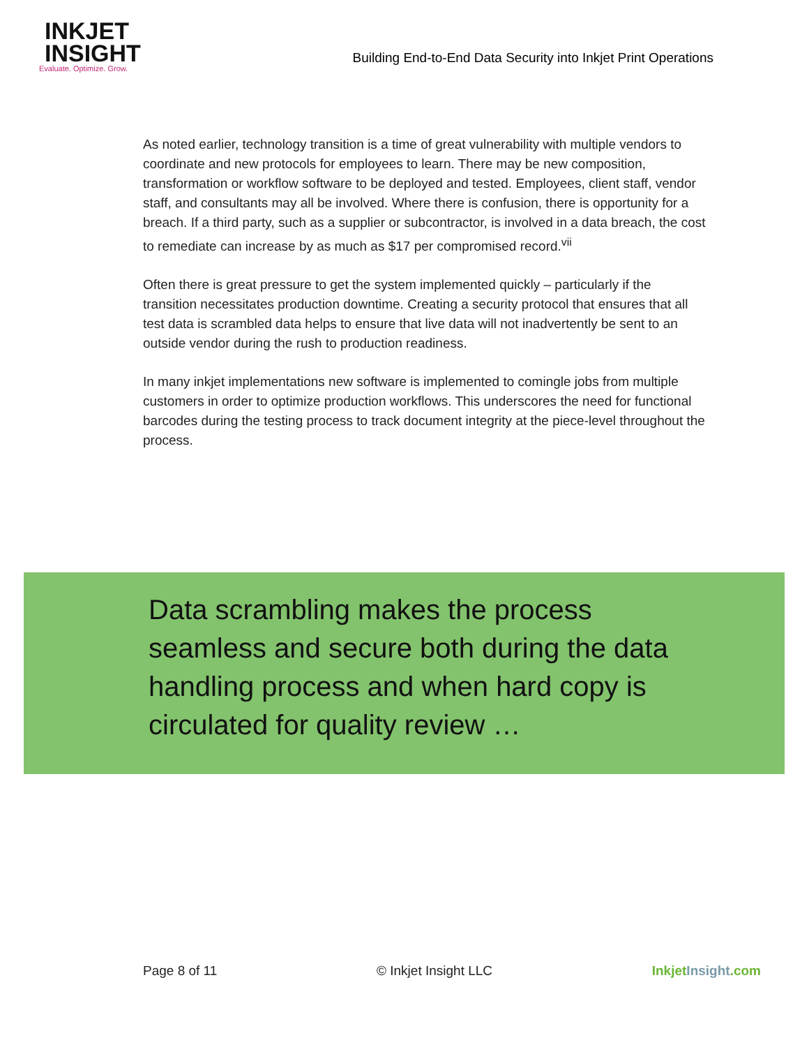INKJET
INSIGHT
Evaluate. Optimize. Grow.
Building End-to-End Data Security into Inkjet Print Operations
As noted earlier, technology transition is a time of great vulnerability with multiple vendors to coordinate and new protocols for employees to learn. There may be new composition, transformation or workflow software to be deployed and tested. Employees, client staff, vendor staff, and consultants may all be involved. Where there is confusion, there is opportunity for a breach. If a third party, such as a supplier or subcontractor, is involved in a data breach, the cost to remediate can increase by as much as $17 per compromised record.<sup>vii</sup>
Often there is great pressure to get the system implemented quickly – particularly if the transition necessitates production downtime. Creating a security protocol that ensures that all test data is scrambled data helps to ensure that live data will not inadvertently be sent to an outside vendor during the rush to production readiness.
In many inkjet implementations new software is implemented to comingle jobs from multiple customers in order to optimize production workflows. This underscores the need for functional barcodes during the testing process to track document integrity at the piece-level throughout the process.
Data scrambling makes the process seamless and secure both during the data handling process and when hard copy is circulated for quality review …
Page 8 of 11 © Inkjet Insight LLC Inkjet Insight.com